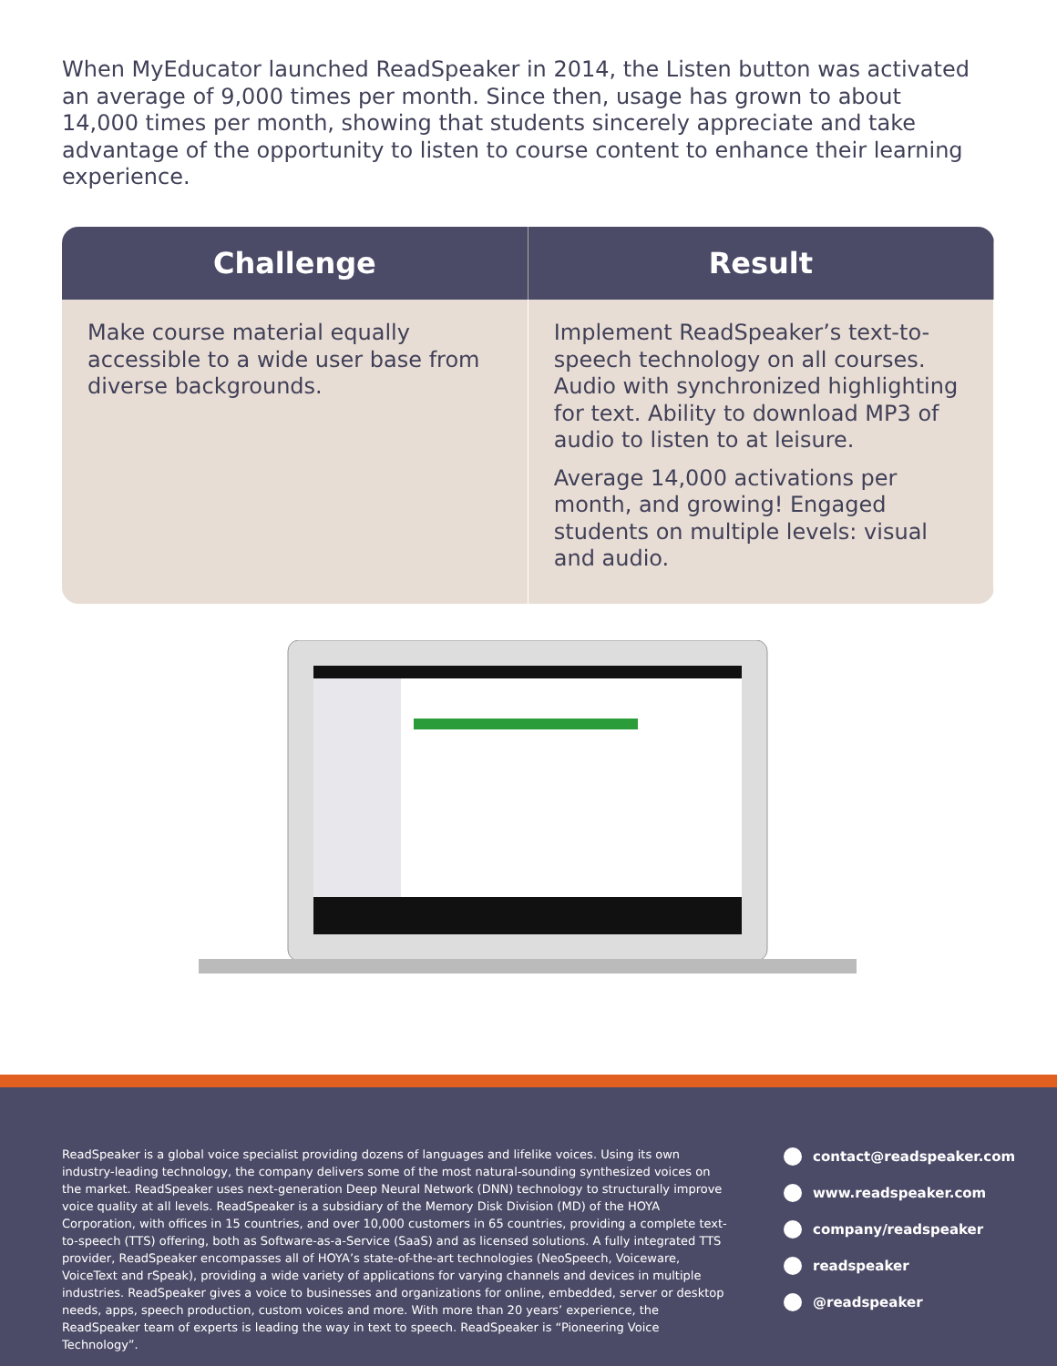When MyEducator launched ReadSpeaker in 2014, the Listen button was activated an average of 9,000 times per month. Since then, usage has grown to about 14,000 times per month, showing that students sincerely appreciate and take advantage of the opportunity to listen to course content to enhance their learning experience.
| Challenge | Result |
| --- | --- |
| Make course material equally accessible to a wide user base from diverse backgrounds. | Implement ReadSpeaker’s text-to-speech technology on all courses. Audio with synchronized highlighting for text. Ability to download MP3 of audio to listen to at leisure. Average 14,000 activations per month, and growing! Engaged students on multiple levels: visual and audio. |
ReadSpeaker is a global voice specialist providing dozens of languages and lifelike voices. Using its own industry-leading technology, the company delivers some of the most natural-sounding synthesized voices on the market. ReadSpeaker uses next-generation Deep Neural Network (DNN) technology to structurally improve voice quality at all levels. ReadSpeaker is a subsidiary of the Memory Disk Division (MD) of the HOYA Corporation, with offices in 15 countries, and over 10,000 customers in 65 countries, providing a complete text-to-speech (TTS) offering, both as Software-as-a-Service (SaaS) and as licensed solutions. A fully integrated TTS provider, ReadSpeaker encompasses all of HOYA’s state-of-the-art technologies (NeoSpeech, Voiceware, VoiceText and rSpeak), providing a wide variety of applications for varying channels and devices in multiple industries. ReadSpeaker gives a voice to businesses and organizations for online, embedded, server or desktop needs, apps, speech production, custom voices and more. With more than 20 years’ experience, the ReadSpeaker team of experts is leading the way in text to speech. ReadSpeaker is “Pioneering Voice Technology”.
contact@readspeaker.com
www.readspeaker.com
company/readspeaker
readspeaker
@readspeaker